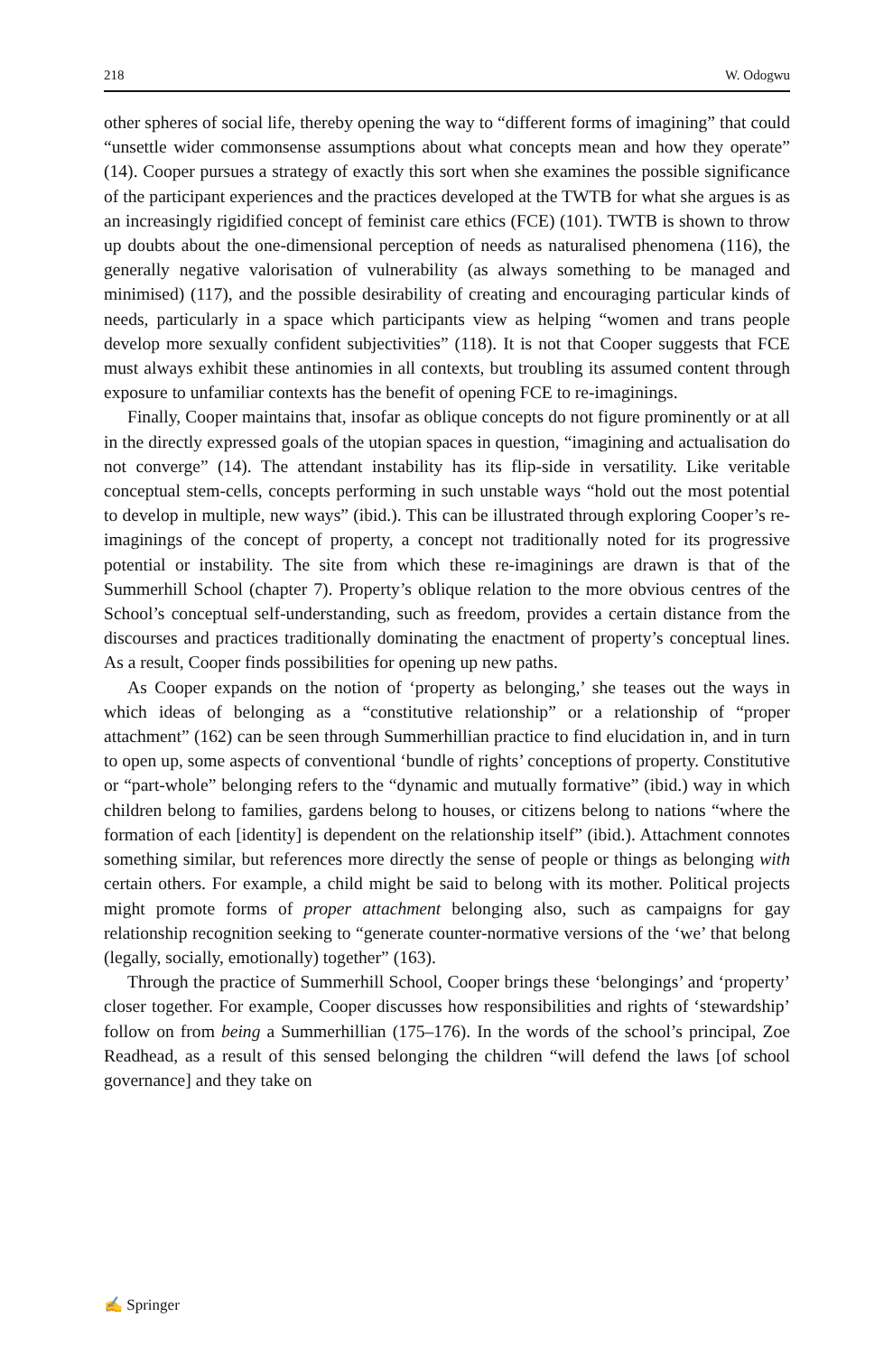218 W. Odogwu
other spheres of social life, thereby opening the way to “different forms of imagining” that could “unsettle wider commonsense assumptions about what concepts mean and how they operate” (14). Cooper pursues a strategy of exactly this sort when she examines the possible significance of the participant experiences and the practices developed at the TWTB for what she argues is as an increasingly rigidified concept of feminist care ethics (FCE) (101). TWTB is shown to throw up doubts about the one-dimensional perception of needs as naturalised phenomena (116), the generally negative valorisation of vulnerability (as always something to be managed and minimised) (117), and the possible desirability of creating and encouraging particular kinds of needs, particularly in a space which participants view as helping “women and trans people develop more sexually confident subjectivities” (118). It is not that Cooper suggests that FCE must always exhibit these antinomies in all contexts, but troubling its assumed content through exposure to unfamiliar contexts has the benefit of opening FCE to re-imaginings.
Finally, Cooper maintains that, insofar as oblique concepts do not figure prominently or at all in the directly expressed goals of the utopian spaces in question, “imagining and actualisation do not converge” (14). The attendant instability has its flip-side in versatility. Like veritable conceptual stem-cells, concepts performing in such unstable ways “hold out the most potential to develop in multiple, new ways” (ibid.). This can be illustrated through exploring Cooper’s re-imaginings of the concept of property, a concept not traditionally noted for its progressive potential or instability. The site from which these re-imaginings are drawn is that of the Summerhill School (chapter 7). Property’s oblique relation to the more obvious centres of the School’s conceptual self-understanding, such as freedom, provides a certain distance from the discourses and practices traditionally dominating the enactment of property’s conceptual lines. As a result, Cooper finds possibilities for opening up new paths.
As Cooper expands on the notion of ‘property as belonging,’ she teases out the ways in which ideas of belonging as a “constitutive relationship” or a relationship of “proper attachment” (162) can be seen through Summerhillian practice to find elucidation in, and in turn to open up, some aspects of conventional ‘bundle of rights’ conceptions of property. Constitutive or “part-whole” belonging refers to the “dynamic and mutually formative” (ibid.) way in which children belong to families, gardens belong to houses, or citizens belong to nations “where the formation of each [identity] is dependent on the relationship itself” (ibid.). Attachment connotes something similar, but references more directly the sense of people or things as belonging with certain others. For example, a child might be said to belong with its mother. Political projects might promote forms of proper attachment belonging also, such as campaigns for gay relationship recognition seeking to “generate counter-normative versions of the ‘we’ that belong (legally, socially, emotionally) together” (163).
Through the practice of Summerhill School, Cooper brings these ‘belongings’ and ‘property’ closer together. For example, Cooper discusses how responsibilities and rights of ‘stewardship’ follow on from being a Summerhillian (175–176). In the words of the school’s principal, Zoe Readhead, as a result of this sensed belonging the children “will defend the laws [of school governance] and they take on
✍ Springer